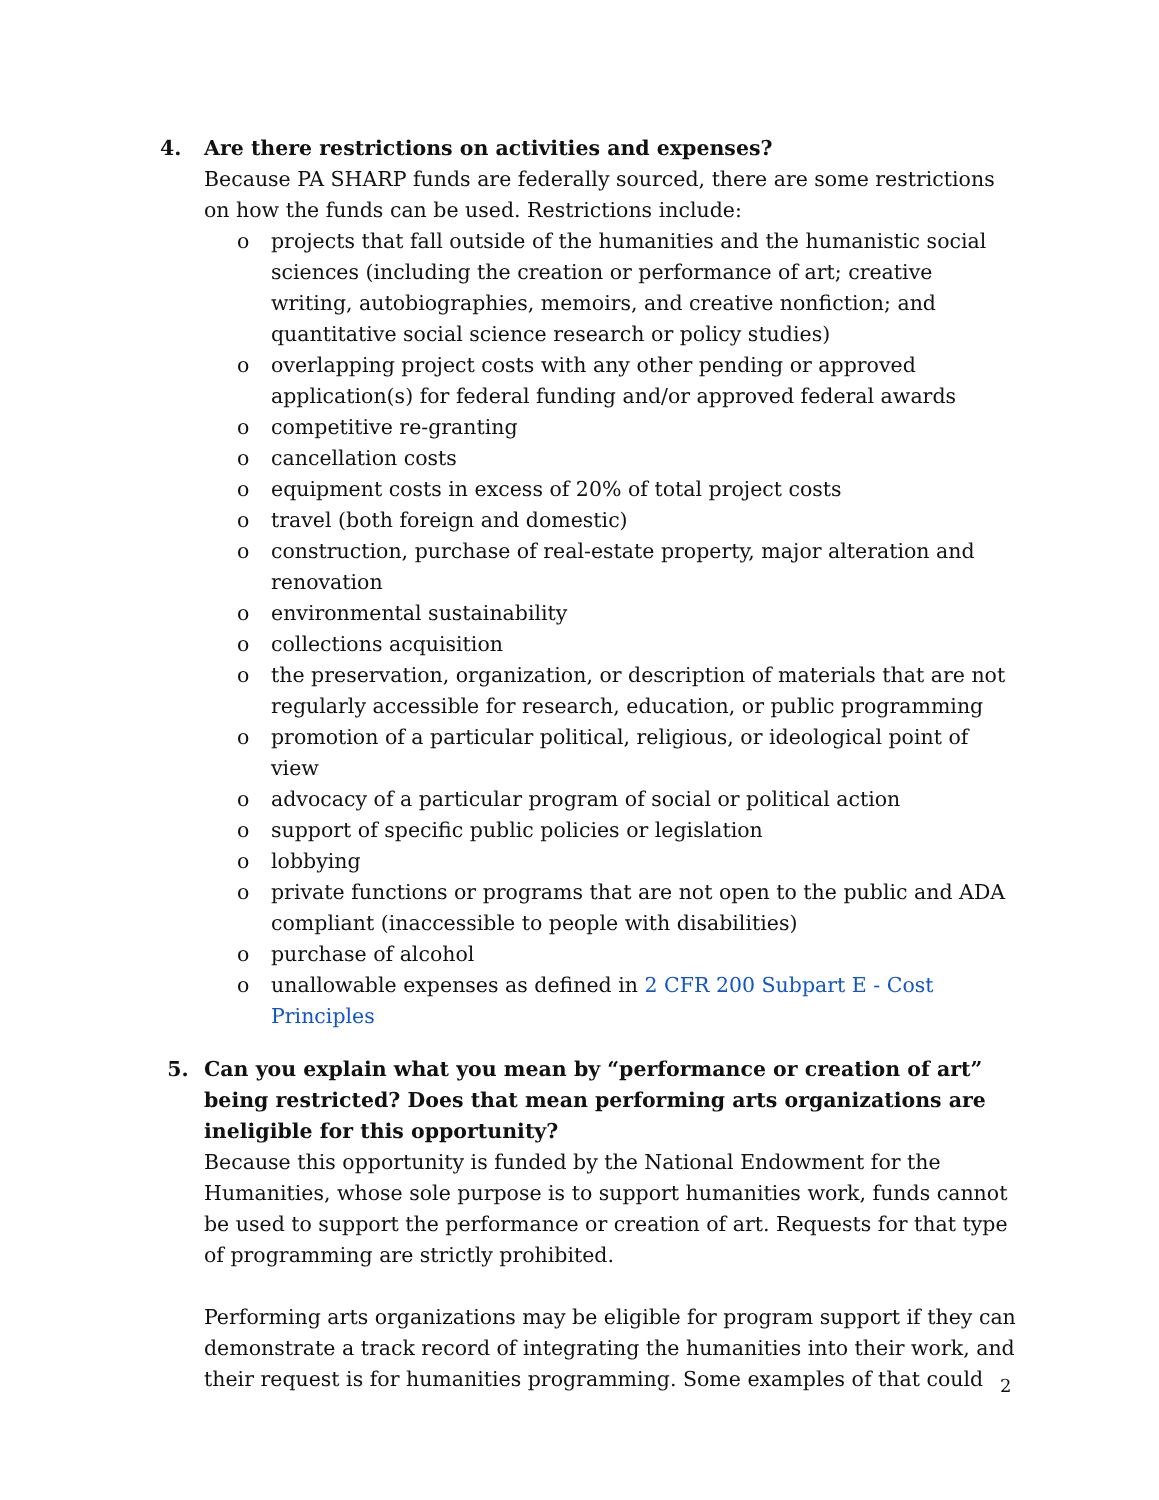4. Are there restrictions on activities and expenses?
Because PA SHARP funds are federally sourced, there are some restrictions on how the funds can be used. Restrictions include:
o projects that fall outside of the humanities and the humanistic social sciences (including the creation or performance of art; creative writing, autobiographies, memoirs, and creative nonfiction; and quantitative social science research or policy studies)
o overlapping project costs with any other pending or approved application(s) for federal funding and/or approved federal awards
o competitive re-granting
o cancellation costs
o equipment costs in excess of 20% of total project costs
o travel (both foreign and domestic)
o construction, purchase of real-estate property, major alteration and renovation
o environmental sustainability
o collections acquisition
o the preservation, organization, or description of materials that are not regularly accessible for research, education, or public programming
o promotion of a particular political, religious, or ideological point of view
o advocacy of a particular program of social or political action
o support of specific public policies or legislation
o lobbying
o private functions or programs that are not open to the public and ADA compliant (inaccessible to people with disabilities)
o purchase of alcohol
o unallowable expenses as defined in 2 CFR 200 Subpart E - Cost Principles
5. Can you explain what you mean by “performance or creation of art” being restricted? Does that mean performing arts organizations are ineligible for this opportunity?
Because this opportunity is funded by the National Endowment for the Humanities, whose sole purpose is to support humanities work, funds cannot be used to support the performance or creation of art. Requests for that type of programming are strictly prohibited.
Performing arts organizations may be eligible for program support if they can demonstrate a track record of integrating the humanities into their work, and their request is for humanities programming. Some examples of that could
2